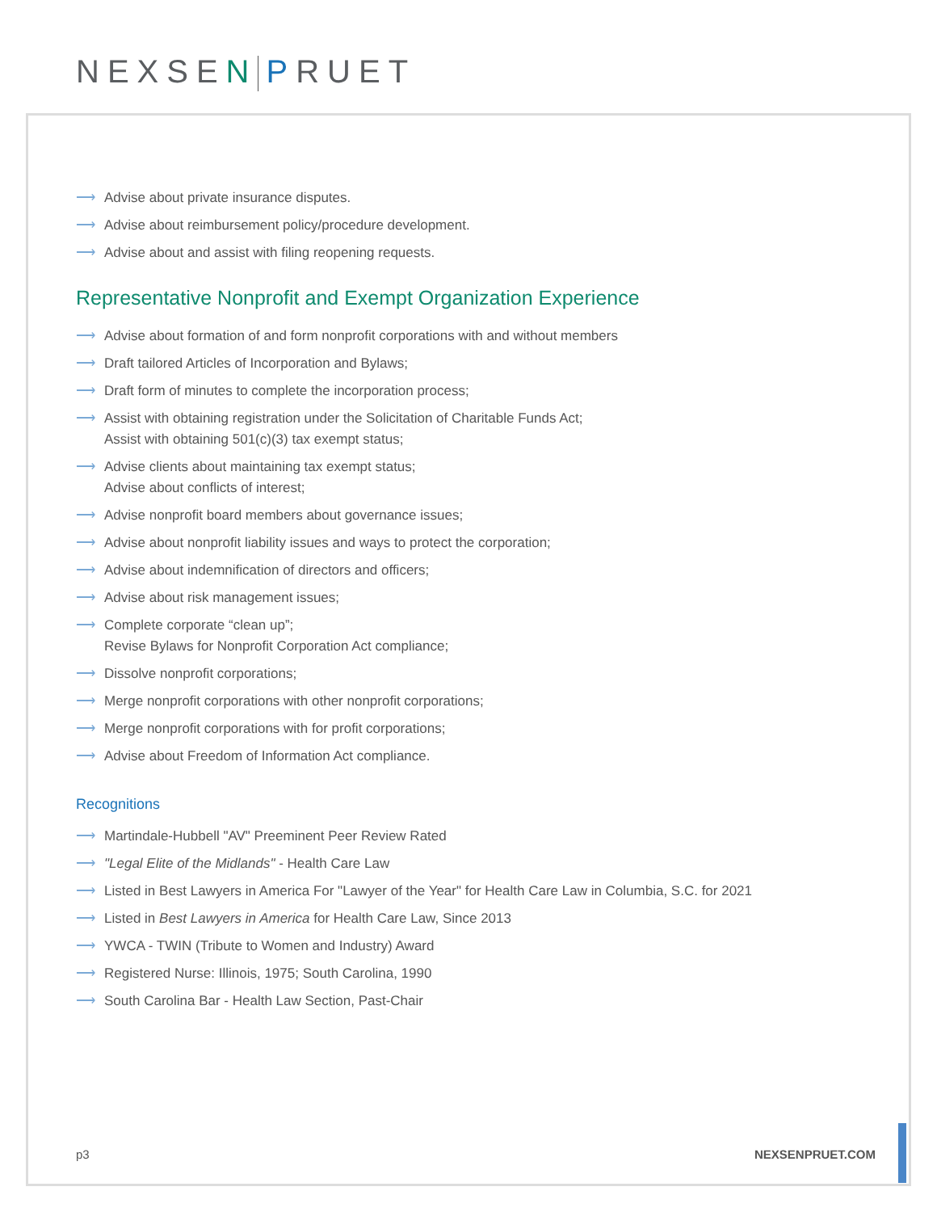NEXSEN PRUET
⟶ Advise about private insurance disputes.
⟶ Advise about reimbursement policy/procedure development.
⟶ Advise about and assist with filing reopening requests.
Representative Nonprofit and Exempt Organization Experience
⟶ Advise about formation of and form nonprofit corporations with and without members
⟶ Draft tailored Articles of Incorporation and Bylaws;
⟶ Draft form of minutes to complete the incorporation process;
⟶ Assist with obtaining registration under the Solicitation of Charitable Funds Act;
Assist with obtaining 501(c)(3) tax exempt status;
⟶ Advise clients about maintaining tax exempt status;
Advise about conflicts of interest;
⟶ Advise nonprofit board members about governance issues;
⟶ Advise about nonprofit liability issues and ways to protect the corporation;
⟶ Advise about indemnification of directors and officers;
⟶ Advise about risk management issues;
⟶ Complete corporate “clean up”;
Revise Bylaws for Nonprofit Corporation Act compliance;
⟶ Dissolve nonprofit corporations;
⟶ Merge nonprofit corporations with other nonprofit corporations;
⟶ Merge nonprofit corporations with for profit corporations;
⟶ Advise about Freedom of Information Act compliance.
Recognitions
⟶ Martindale-Hubbell "AV" Preeminent Peer Review Rated
⟶ "Legal Elite of the Midlands" - Health Care Law
⟶ Listed in Best Lawyers in America For "Lawyer of the Year" for Health Care Law in Columbia, S.C. for 2021
⟶ Listed in Best Lawyers in America for Health Care Law, Since 2013
⟶ YWCA - TWIN (Tribute to Women and Industry) Award
⟶ Registered Nurse: Illinois, 1975; South Carolina, 1990
⟶ South Carolina Bar - Health Law Section, Past-Chair
p3 NEXSENPRUET.COM